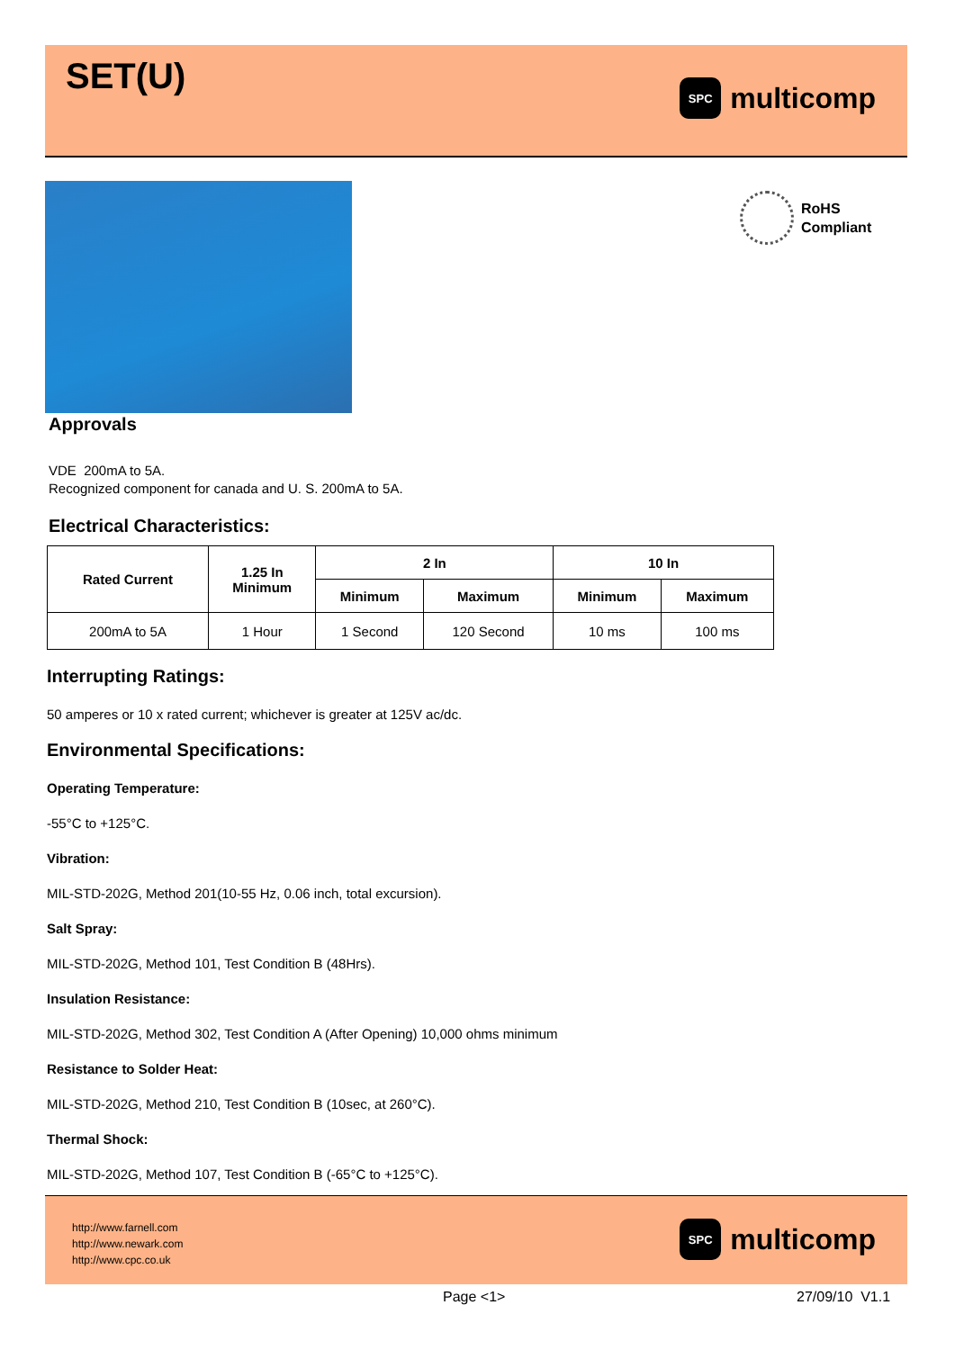SET(U)
SPC
multicomp
RoHS
Compliant
Approvals
VDE 200mA to 5A.
Recognized component for canada and U. S. 200mA to 5A.
Electrical Characteristics:
| Rated Current | 1.25 In Minimum | 2 In | | 10 In | |
| --- | --- | --- | --- | --- | --- |
| | | Minimum | Maximum | Minimum | Maximum |
| 200mA to 5A | 1 Hour | 1 Second | 120 Second | 10 ms | 100 ms |
Interrupting Ratings:
50 amperes or 10 x rated current; whichever is greater at 125V ac/dc.
Environmental Specifications:
Operating Temperature:
-55°C to +125°C.
Vibration:
MIL-STD-202G, Method 201(10-55 Hz, 0.06 inch, total excursion).
Salt Spray:
MIL-STD-202G, Method 101, Test Condition B (48Hrs).
Insulation Resistance:
MIL-STD-202G, Method 302, Test Condition A (After Opening) 10,000 ohms minimum
Resistance to Solder Heat:
MIL-STD-202G, Method 210, Test Condition B (10sec, at 260°C).
Thermal Shock:
MIL-STD-202G, Method 107, Test Condition B (-65°C to +125°C).
http://www.farnell.com
http://www.newark.com
http://www.cpc.co.uk
SPC
multicomp
Page <1> 27/09/10 V1.1